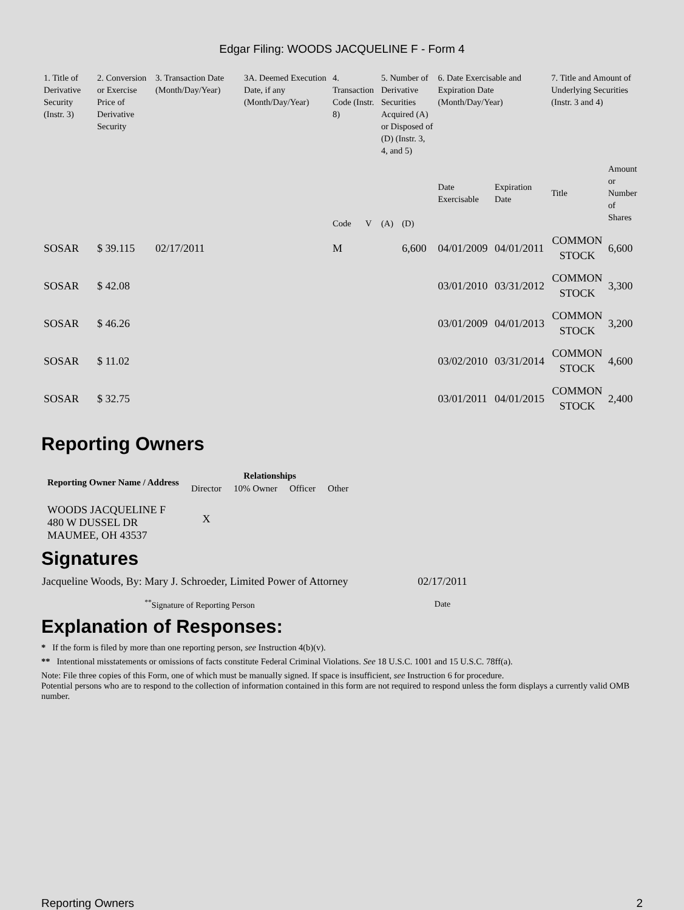Edgar Filing: WOODS JACQUELINE F - Form 4
| 1. Title of Derivative Security (Instr. 3) | 2. Conversion or Exercise Price of Derivative Security | 3. Transaction Date (Month/Day/Year) | 3A. Deemed Execution Date, if any (Month/Day/Year) | 4. Transaction Code (Instr. 8) | | 5. Number of Derivative Securities Acquired (A) or Disposed of (D) (Instr. 3, 4, and 5) | | 6. Date Exercisable and Expiration Date (Month/Day/Year) | | 7. Title and Amount of Underlying Securities (Instr. 3 and 4) | |
| --- | --- | --- | --- | --- | --- | --- | --- | --- | --- | --- | --- |
| | | | | Code | V | (A) | (D) | Date Exercisable | Expiration Date | Title | Amount or Number of Shares |
| SOSAR | $ 39.115 | 02/17/2011 | | M | | | 6,600 | 04/01/2009 | 04/01/2011 | COMMON STOCK | 6,600 |
| SOSAR | $ 42.08 | | | | | | | 03/01/2010 | 03/31/2012 | COMMON STOCK | 3,300 |
| SOSAR | $ 46.26 | | | | | | | 03/01/2009 | 04/01/2013 | COMMON STOCK | 3,200 |
| SOSAR | $ 11.02 | | | | | | | 03/02/2010 | 03/31/2014 | COMMON STOCK | 4,600 |
| SOSAR | $ 32.75 | | | | | | | 03/01/2011 | 04/01/2015 | COMMON STOCK | 2,400 |
Reporting Owners
| Reporting Owner Name / Address | Relationships | | | |
| --- | --- | --- | --- | --- |
| | Director | 10% Owner | Officer | Other |
| WOODS JACQUELINE F 480 W DUSSEL DR MAUMEE, OH 43537 | X | | | |
Signatures
| Jacqueline Woods, By: Mary J. Schroeder, Limited Power of Attorney | 02/17/2011 |
| <sup>**</sup> Signature of Reporting Person | Date |
Explanation of Responses:
* If the form is filed by more than one reporting person, see Instruction 4(b)(v).
** Intentional misstatements or omissions of facts constitute Federal Criminal Violations. See 18 U.S.C. 1001 and 15 U.S.C. 78ff(a).
Note: File three copies of this Form, one of which must be manually signed. If space is insufficient, see Instruction 6 for procedure.
Potential persons who are to respond to the collection of information contained in this form are not required to respond unless the form displays a currently valid OMB number.
Reporting Owners 2